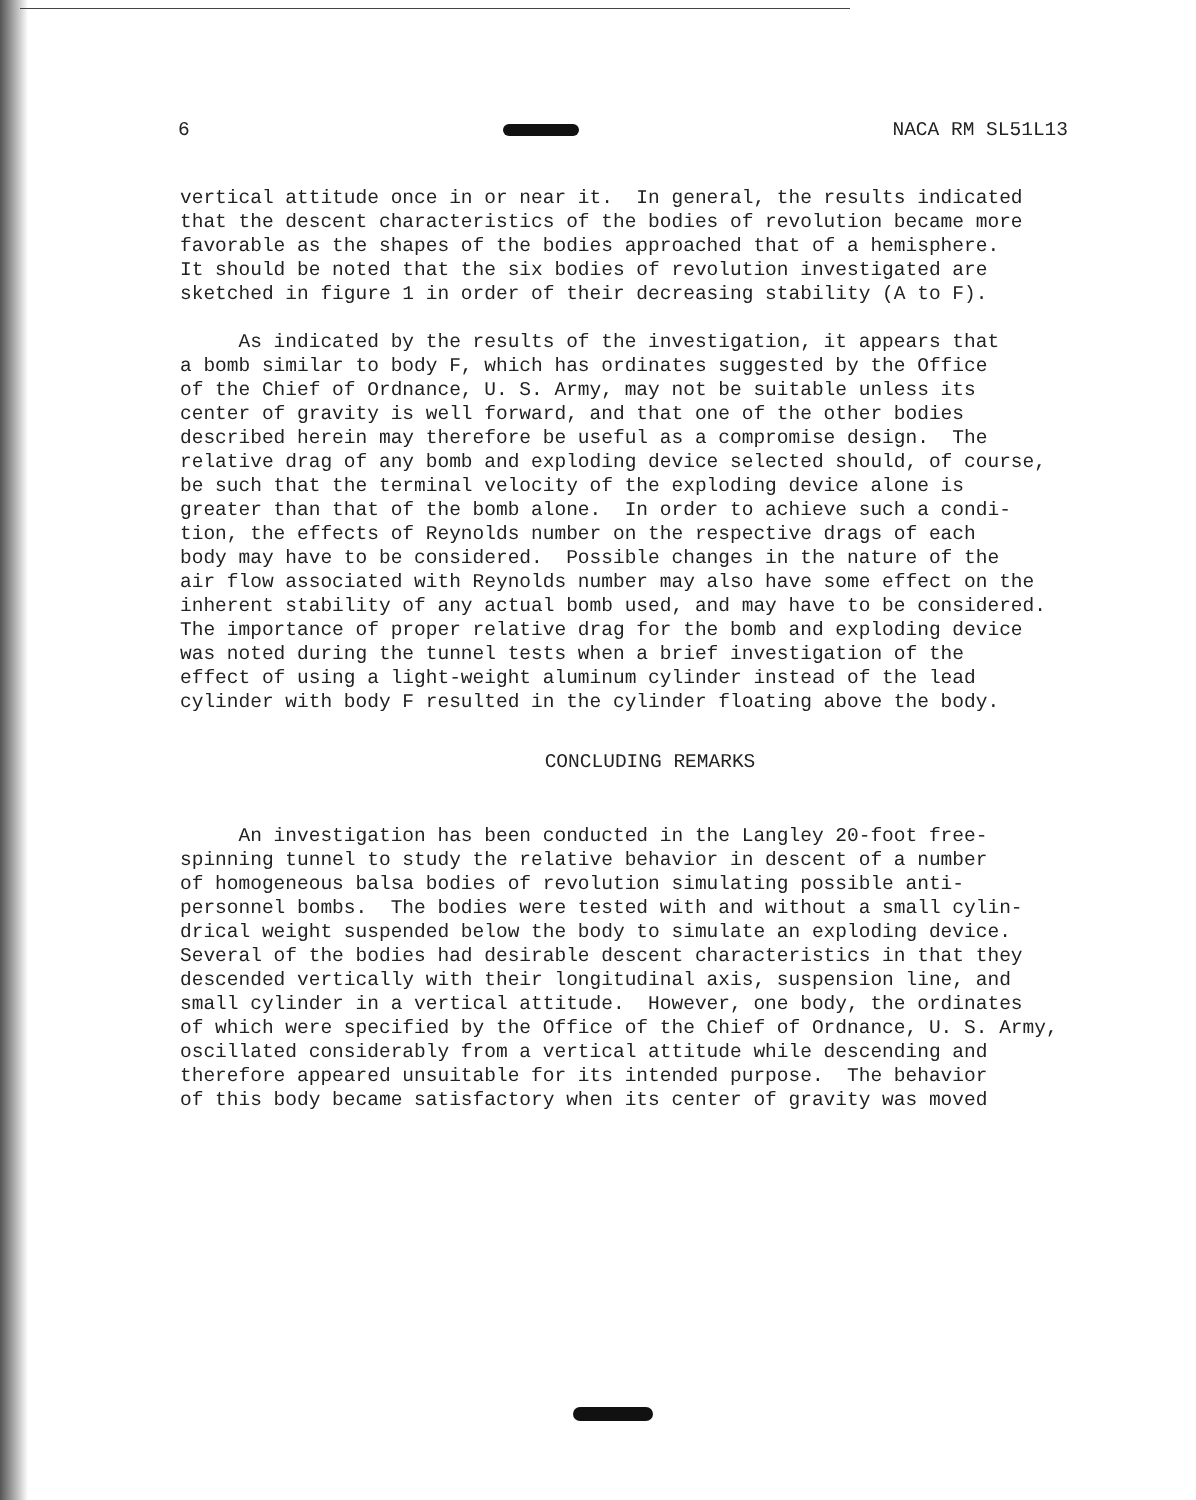6 NACA RM SL51L13
vertical attitude once in or near it. In general, the results indicated that the descent characteristics of the bodies of revolution became more favorable as the shapes of the bodies approached that of a hemisphere. It should be noted that the six bodies of revolution investigated are sketched in figure 1 in order of their decreasing stability (A to F).
As indicated by the results of the investigation, it appears that a bomb similar to body F, which has ordinates suggested by the Office of the Chief of Ordnance, U. S. Army, may not be suitable unless its center of gravity is well forward, and that one of the other bodies described herein may therefore be useful as a compromise design. The relative drag of any bomb and exploding device selected should, of course, be such that the terminal velocity of the exploding device alone is greater than that of the bomb alone. In order to achieve such a condi- tion, the effects of Reynolds number on the respective drags of each body may have to be considered. Possible changes in the nature of the air flow associated with Reynolds number may also have some effect on the inherent stability of any actual bomb used, and may have to be considered. The importance of proper relative drag for the bomb and exploding device was noted during the tunnel tests when a brief investigation of the effect of using a light-weight aluminum cylinder instead of the lead cylinder with body F resulted in the cylinder floating above the body.
CONCLUDING REMARKS
An investigation has been conducted in the Langley 20-foot free- spinning tunnel to study the relative behavior in descent of a number of homogeneous balsa bodies of revolution simulating possible anti- personnel bombs. The bodies were tested with and without a small cylin- drical weight suspended below the body to simulate an exploding device. Several of the bodies had desirable descent characteristics in that they descended vertically with their longitudinal axis, suspension line, and small cylinder in a vertical attitude. However, one body, the ordinates of which were specified by the Office of the Chief of Ordnance, U. S. Army, oscillated considerably from a vertical attitude while descending and therefore appeared unsuitable for its intended purpose. The behavior of this body became satisfactory when its center of gravity was moved